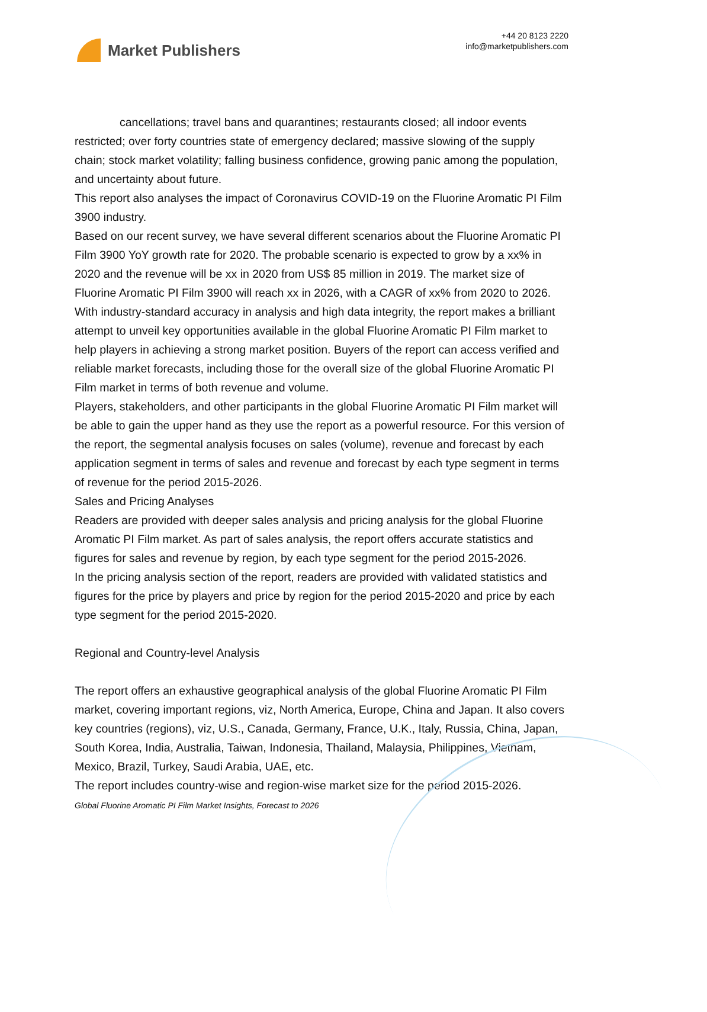Market Publishers
+44 20 8123 2220
info@marketpublishers.com
cancellations; travel bans and quarantines; restaurants closed; all indoor events restricted; over forty countries state of emergency declared; massive slowing of the supply chain; stock market volatility; falling business confidence, growing panic among the population, and uncertainty about future.
This report also analyses the impact of Coronavirus COVID-19 on the Fluorine Aromatic PI Film 3900 industry.
Based on our recent survey, we have several different scenarios about the Fluorine Aromatic PI Film 3900 YoY growth rate for 2020. The probable scenario is expected to grow by a xx% in 2020 and the revenue will be xx in 2020 from US$ 85 million in 2019. The market size of Fluorine Aromatic PI Film 3900 will reach xx in 2026, with a CAGR of xx% from 2020 to 2026.
With industry-standard accuracy in analysis and high data integrity, the report makes a brilliant attempt to unveil key opportunities available in the global Fluorine Aromatic PI Film market to help players in achieving a strong market position. Buyers of the report can access verified and reliable market forecasts, including those for the overall size of the global Fluorine Aromatic PI Film market in terms of both revenue and volume.
Players, stakeholders, and other participants in the global Fluorine Aromatic PI Film market will be able to gain the upper hand as they use the report as a powerful resource. For this version of the report, the segmental analysis focuses on sales (volume), revenue and forecast by each application segment in terms of sales and revenue and forecast by each type segment in terms of revenue for the period 2015-2026.
Sales and Pricing Analyses
Readers are provided with deeper sales analysis and pricing analysis for the global Fluorine Aromatic PI Film market. As part of sales analysis, the report offers accurate statistics and figures for sales and revenue by region, by each type segment for the period 2015-2026.
In the pricing analysis section of the report, readers are provided with validated statistics and figures for the price by players and price by region for the period 2015-2020 and price by each type segment for the period 2015-2020.
Regional and Country-level Analysis
The report offers an exhaustive geographical analysis of the global Fluorine Aromatic PI Film market, covering important regions, viz, North America, Europe, China and Japan. It also covers key countries (regions), viz, U.S., Canada, Germany, France, U.K., Italy, Russia, China, Japan, South Korea, India, Australia, Taiwan, Indonesia, Thailand, Malaysia, Philippines, Vietnam, Mexico, Brazil, Turkey, Saudi Arabia, UAE, etc.
The report includes country-wise and region-wise market size for the period 2015-2026.
Global Fluorine Aromatic PI Film Market Insights, Forecast to 2026